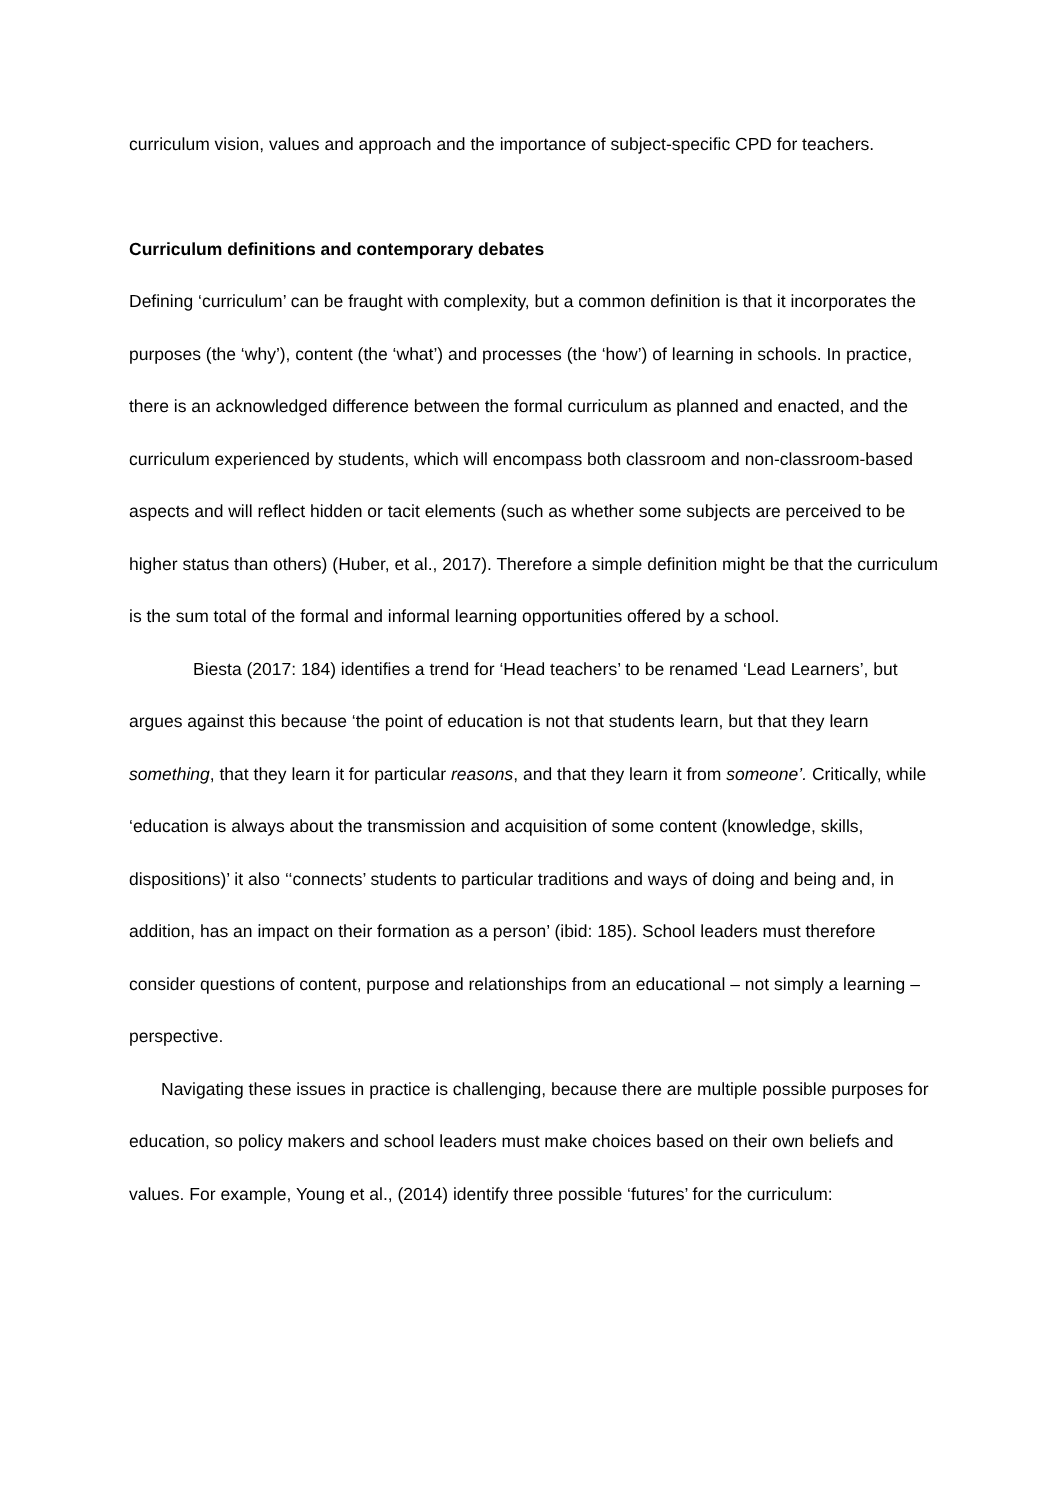curriculum vision, values and approach and the importance of subject-specific CPD for teachers.
Curriculum definitions and contemporary debates
Defining ‘curriculum’ can be fraught with complexity, but a common definition is that it incorporates the purposes (the ‘why’), content (the ‘what’) and processes (the ‘how’) of learning in schools. In practice, there is an acknowledged difference between the formal curriculum as planned and enacted, and the curriculum experienced by students, which will encompass both classroom and non-classroom-based aspects and will reflect hidden or tacit elements (such as whether some subjects are perceived to be higher status than others) (Huber, et al., 2017). Therefore a simple definition might be that the curriculum is the sum total of the formal and informal learning opportunities offered by a school.
Biesta (2017: 184) identifies a trend for ‘Head teachers’ to be renamed ‘Lead Learners’, but argues against this because ‘the point of education is not that students learn, but that they learn something, that they learn it for particular reasons, and that they learn it from someone’. Critically, while ‘education is always about the transmission and acquisition of some content (knowledge, skills, dispositions)’ it also ‘‘connects’ students to particular traditions and ways of doing and being and, in addition, has an impact on their formation as a person’ (ibid: 185). School leaders must therefore consider questions of content, purpose and relationships from an educational – not simply a learning – perspective.
Navigating these issues in practice is challenging, because there are multiple possible purposes for education, so policy makers and school leaders must make choices based on their own beliefs and values. For example, Young et al., (2014) identify three possible ‘futures’ for the curriculum: